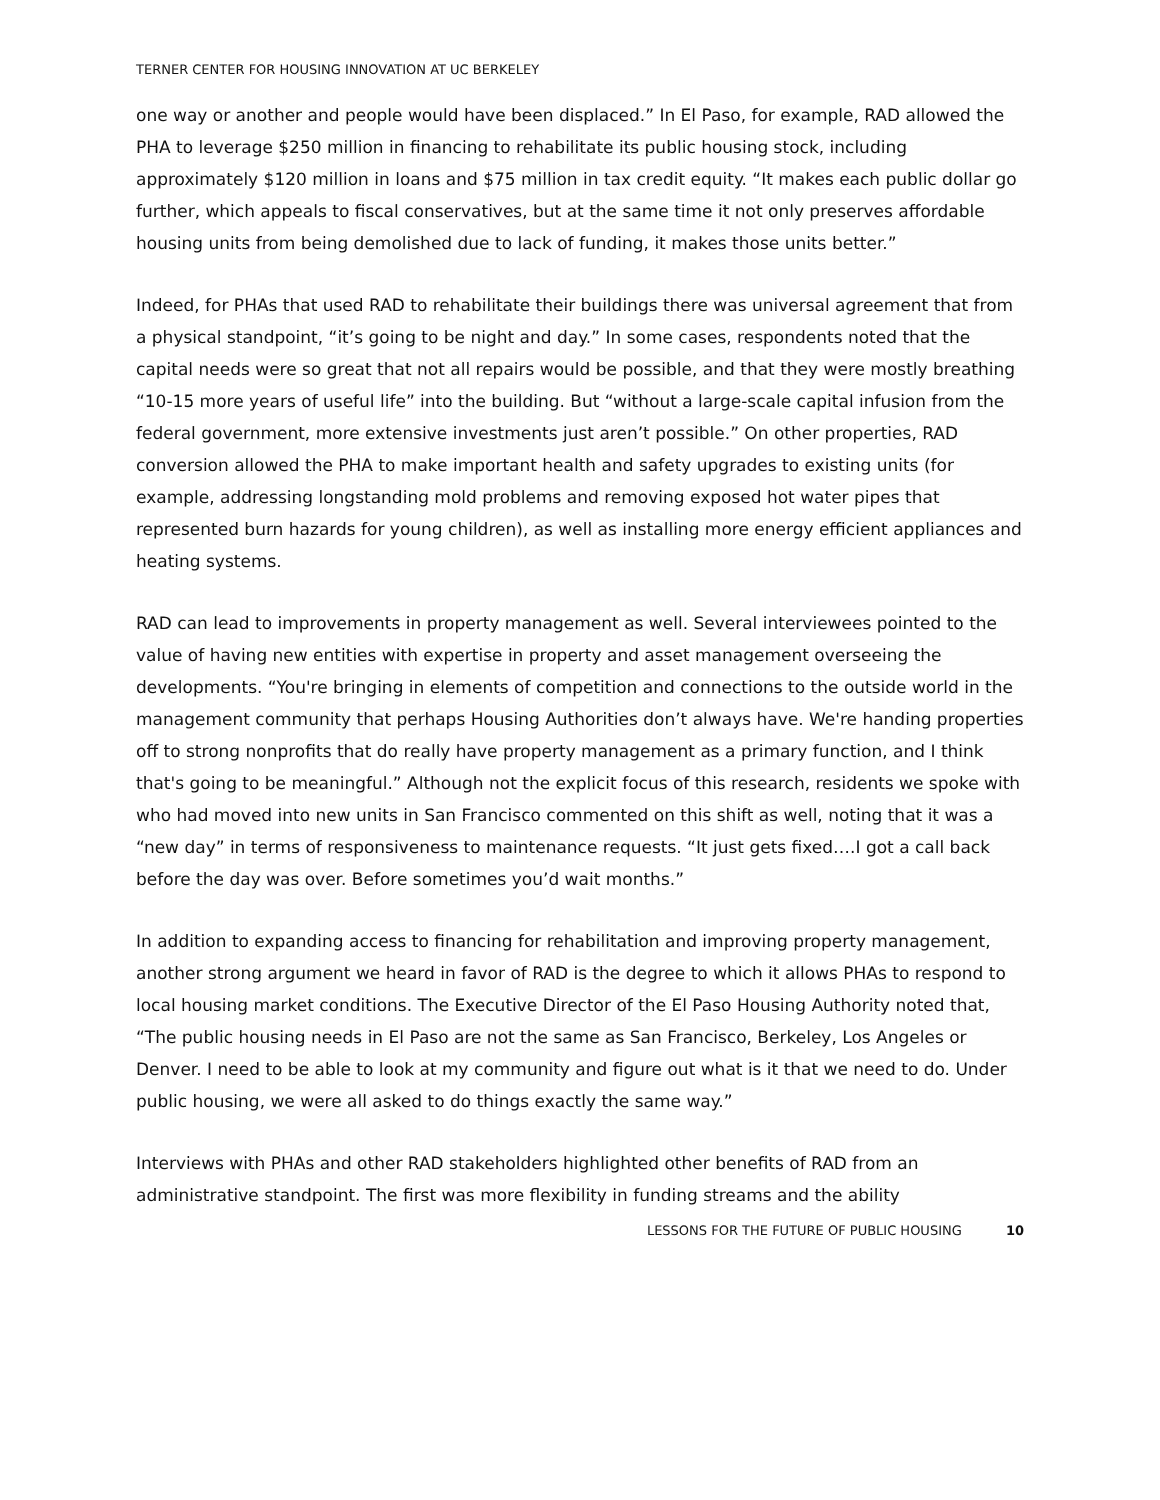TERNER CENTER FOR HOUSING INNOVATION AT UC BERKELEY
one way or another and people would have been displaced.” In El Paso, for example, RAD allowed the PHA to leverage $250 million in financing to rehabilitate its public housing stock, including approximately $120 million in loans and $75 million in tax credit equity. “It makes each public dollar go further, which appeals to fiscal conservatives, but at the same time it not only preserves affordable housing units from being demolished due to lack of funding, it makes those units better.”
Indeed, for PHAs that used RAD to rehabilitate their buildings there was universal agreement that from a physical standpoint, “it’s going to be night and day.” In some cases, respondents noted that the capital needs were so great that not all repairs would be possible, and that they were mostly breathing “10-15 more years of useful life” into the building. But “without a large-scale capital infusion from the federal government, more extensive investments just aren’t possible.” On other properties, RAD conversion allowed the PHA to make important health and safety upgrades to existing units (for example, addressing longstanding mold problems and removing exposed hot water pipes that represented burn hazards for young children), as well as installing more energy efficient appliances and heating systems.
RAD can lead to improvements in property management as well. Several interviewees pointed to the value of having new entities with expertise in property and asset management overseeing the developments. “You're bringing in elements of competition and connections to the outside world in the management community that perhaps Housing Authorities don’t always have. We're handing properties off to strong nonprofits that do really have property management as a primary function, and I think that's going to be meaningful.” Although not the explicit focus of this research, residents we spoke with who had moved into new units in San Francisco commented on this shift as well, noting that it was a “new day” in terms of responsiveness to maintenance requests. “It just gets fixed….I got a call back before the day was over. Before sometimes you’d wait months.”
In addition to expanding access to financing for rehabilitation and improving property management, another strong argument we heard in favor of RAD is the degree to which it allows PHAs to respond to local housing market conditions. The Executive Director of the El Paso Housing Authority noted that, “The public housing needs in El Paso are not the same as San Francisco, Berkeley, Los Angeles or Denver. I need to be able to look at my community and figure out what is it that we need to do. Under public housing, we were all asked to do things exactly the same way.”
Interviews with PHAs and other RAD stakeholders highlighted other benefits of RAD from an administrative standpoint. The first was more flexibility in funding streams and the ability
LESSONS FOR THE FUTURE OF PUBLIC HOUSING 10